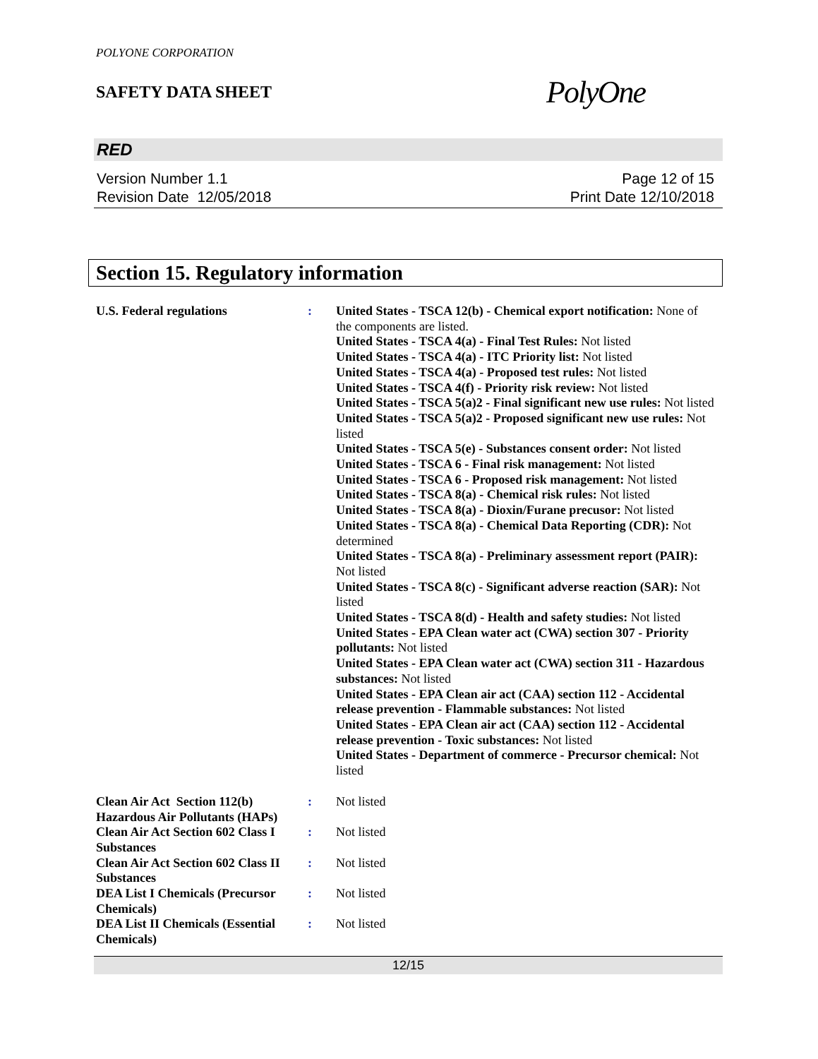POLYONE CORPORATION
SAFETY DATA SHEET
PolyOne
RED
Version Number 1.1
Revision Date 12/05/2018
Page 12 of 15
Print Date 12/10/2018
Section 15. Regulatory information
U.S. Federal regulations : United States - TSCA 12(b) - Chemical export notification: None of the components are listed.
United States - TSCA 4(a) - Final Test Rules: Not listed
United States - TSCA 4(a) - ITC Priority list: Not listed
United States - TSCA 4(a) - Proposed test rules: Not listed
United States - TSCA 4(f) - Priority risk review: Not listed
United States - TSCA 5(a)2 - Final significant new use rules: Not listed
United States - TSCA 5(a)2 - Proposed significant new use rules: Not listed
United States - TSCA 5(e) - Substances consent order: Not listed
United States - TSCA 6 - Final risk management: Not listed
United States - TSCA 6 - Proposed risk management: Not listed
United States - TSCA 8(a) - Chemical risk rules: Not listed
United States - TSCA 8(a) - Dioxin/Furane precusor: Not listed
United States - TSCA 8(a) - Chemical Data Reporting (CDR): Not determined
United States - TSCA 8(a) - Preliminary assessment report (PAIR): Not listed
United States - TSCA 8(c) - Significant adverse reaction (SAR): Not listed
United States - TSCA 8(d) - Health and safety studies: Not listed
United States - EPA Clean water act (CWA) section 307 - Priority pollutants: Not listed
United States - EPA Clean water act (CWA) section 311 - Hazardous substances: Not listed
United States - EPA Clean air act (CAA) section 112 - Accidental release prevention - Flammable substances: Not listed
United States - EPA Clean air act (CAA) section 112 - Accidental release prevention - Toxic substances: Not listed
United States - Department of commerce - Precursor chemical: Not listed
Clean Air Act Section 112(b) Hazardous Air Pollutants (HAPs)
: Not listed
Clean Air Act Section 602 Class I Substances
: Not listed
Clean Air Act Section 602 Class II Substances
: Not listed
DEA List I Chemicals (Precursor Chemicals)
: Not listed
DEA List II Chemicals (Essential Chemicals)
: Not listed
12/15